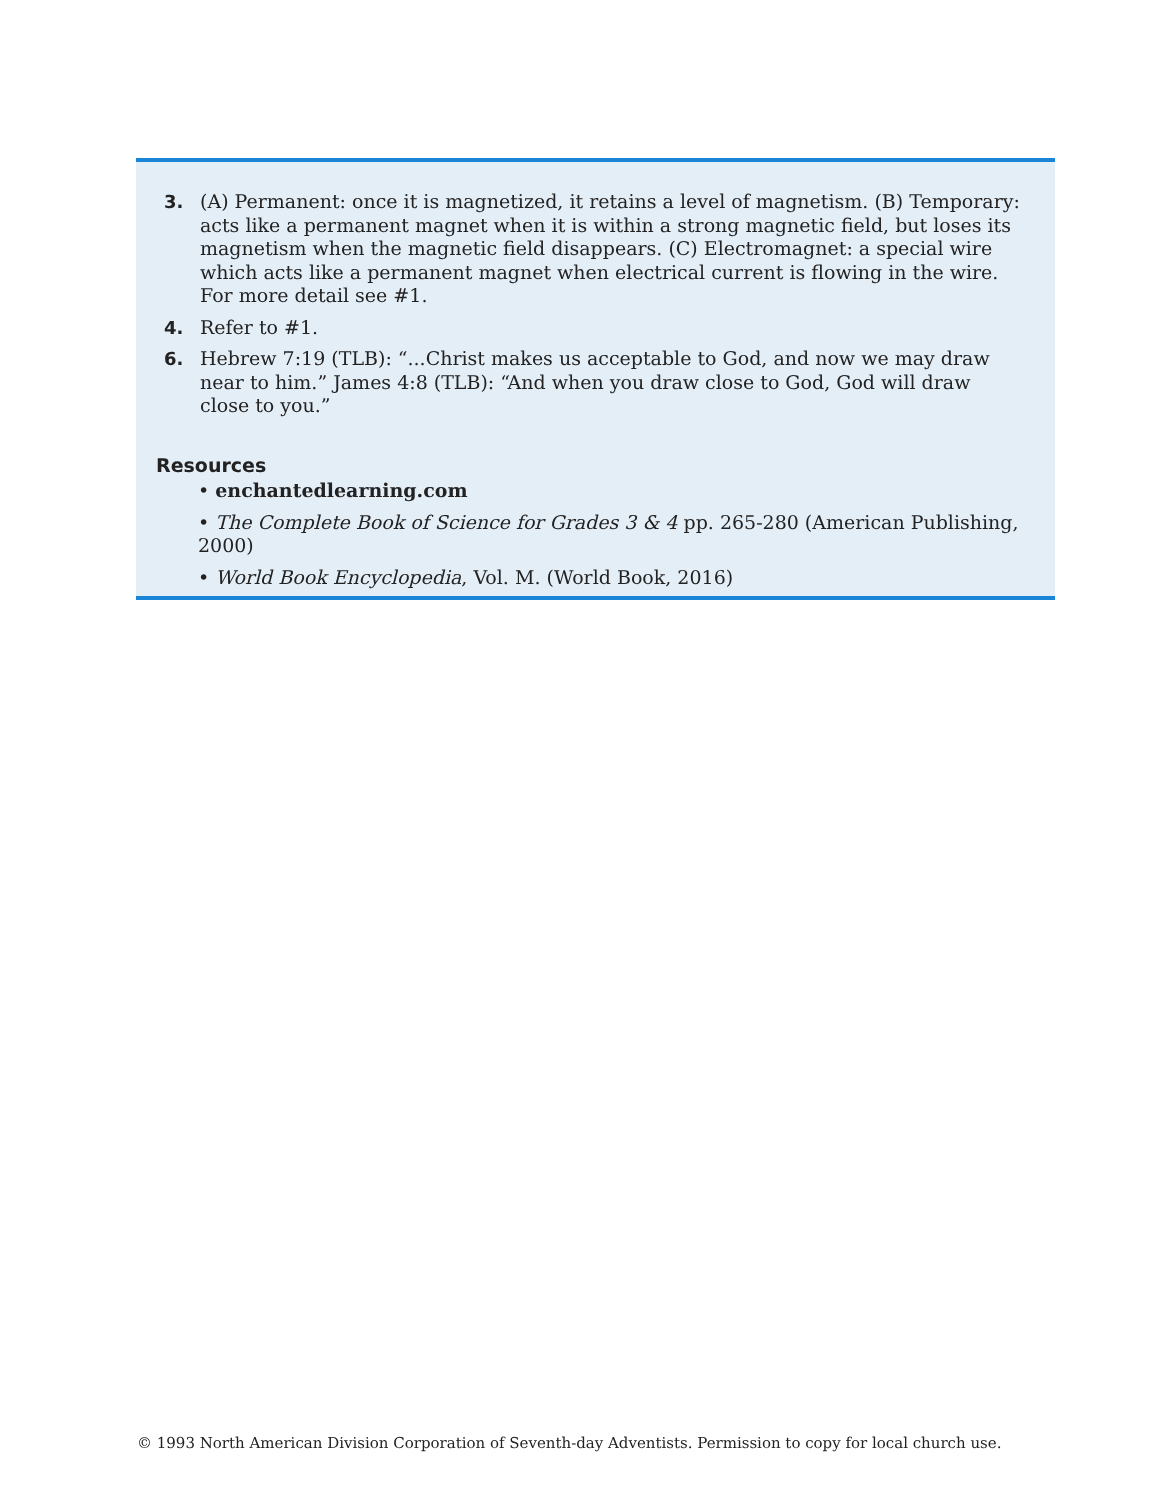3. (A) Permanent: once it is magnetized, it retains a level of magnetism. (B) Temporary: acts like a permanent magnet when it is within a strong magnetic field, but loses its magnetism when the magnetic field disappears. (C) Electromagnet: a special wire which acts like a permanent magnet when electrical current is flowing in the wire. For more detail see #1.
4. Refer to #1.
6. Hebrew 7:19 (TLB): “...Christ makes us acceptable to God, and now we may draw near to him.” James 4:8 (TLB): “And when you draw close to God, God will draw close to you.”
Resources
• enchantedlearning.com
• The Complete Book of Science for Grades 3 & 4 pp. 265-280 (American Publishing, 2000)
• World Book Encyclopedia, Vol. M. (World Book, 2016)
© 1993 North American Division Corporation of Seventh-day Adventists. Permission to copy for local church use.